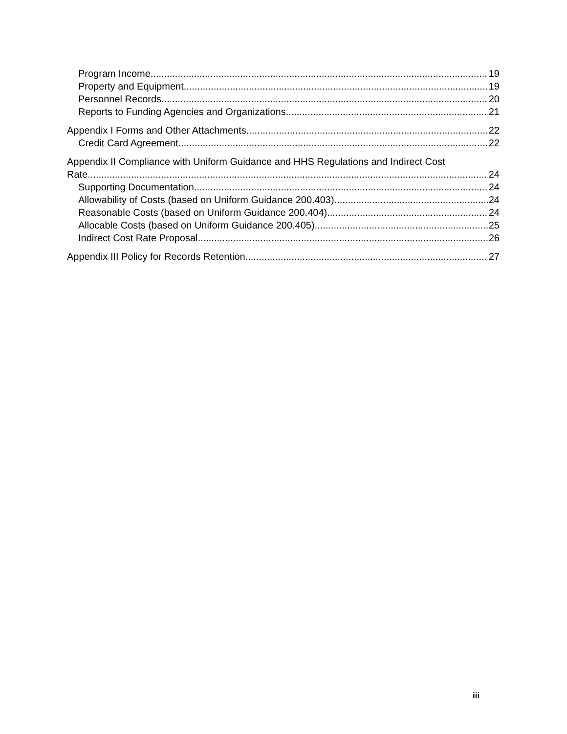Program Income 19
Property and Equipment 19
Personnel Records 20
Reports to Funding Agencies and Organizations 21
Appendix I Forms and Other Attachments 22
Credit Card Agreement 22
Appendix II Compliance with Uniform Guidance and HHS Regulations and Indirect Cost
Rate 24
Supporting Documentation 24
Allowability of Costs (based on Uniform Guidance 200.403) 24
Reasonable Costs (based on Uniform Guidance 200.404) 24
Allocable Costs (based on Uniform Guidance 200.405) 25
Indirect Cost Rate Proposal 26
Appendix III Policy for Records Retention 27
iii